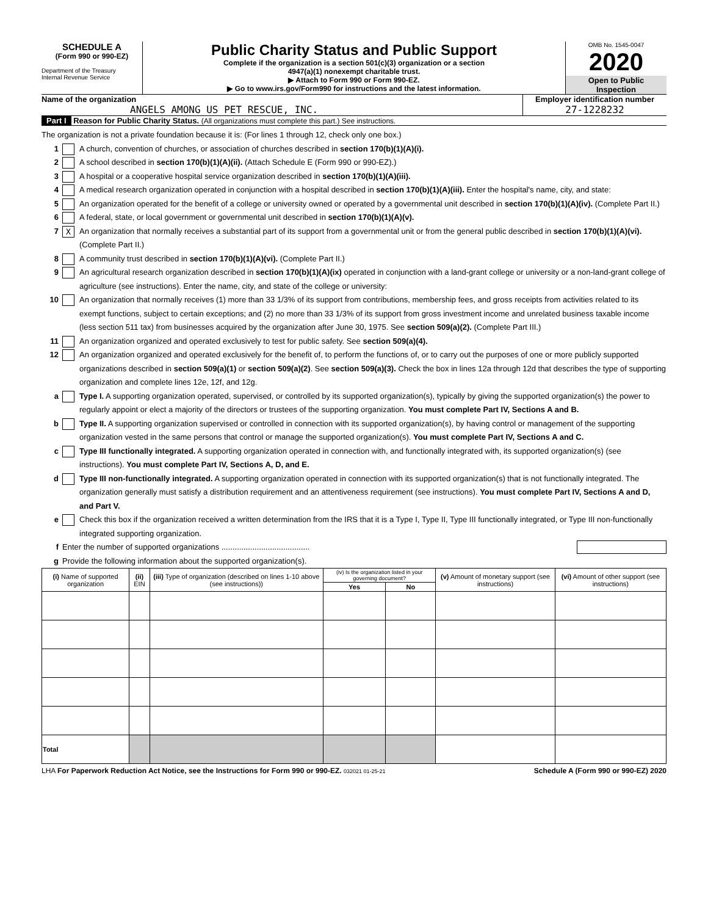SCHEDULE A
(Form 990 or 990-EZ)
Department of the Treasury
Internal Revenue Service
Public Charity Status and Public Support
Complete if the organization is a section 501(c)(3) organization or a section
4947(a)(1) nonexempt charitable trust.
▶ Attach to Form 990 or Form 990-EZ.
▶ Go to www.irs.gov/Form990 for instructions and the latest information.
OMB No. 1545-0047
2020
Open to Public
Inspection
Name of the organization
ANGELS AMONG US PET RESCUE, INC.
Employer identification number
27-1228232
Part I Reason for Public Charity Status. (All organizations must complete this part.) See instructions.
The organization is not a private foundation because it is: (For lines 1 through 12, check only one box.)
1 A church, convention of churches, or association of churches described in section 170(b)(1)(A)(i).
2 A school described in section 170(b)(1)(A)(ii). (Attach Schedule E (Form 990 or 990-EZ).)
3 A hospital or a cooperative hospital service organization described in section 170(b)(1)(A)(iii).
4 A medical research organization operated in conjunction with a hospital described in section 170(b)(1)(A)(iii). Enter the hospital's name, city, and state:
5 An organization operated for the benefit of a college or university owned or operated by a governmental unit described in section 170(b)(1)(A)(iv). (Complete Part II.)
6 A federal, state, or local government or governmental unit described in section 170(b)(1)(A)(v).
7 X An organization that normally receives a substantial part of its support from a governmental unit or from the general public described in section 170(b)(1)(A)(vi). (Complete Part II.)
8 A community trust described in section 170(b)(1)(A)(vi). (Complete Part II.)
9 An agricultural research organization described in section 170(b)(1)(A)(ix) operated in conjunction with a land-grant college or university or a non-land-grant college of agriculture (see instructions). Enter the name, city, and state of the college or university:
10 An organization that normally receives (1) more than 33 1/3% of its support from contributions, membership fees, and gross receipts from activities related to its exempt functions, subject to certain exceptions; and (2) no more than 33 1/3% of its support from gross investment income and unrelated business taxable income (less section 511 tax) from businesses acquired by the organization after June 30, 1975. See section 509(a)(2). (Complete Part III.)
11 An organization organized and operated exclusively to test for public safety. See section 509(a)(4).
12 An organization organized and operated exclusively for the benefit of, to perform the functions of, or to carry out the purposes of one or more publicly supported organizations described in section 509(a)(1) or section 509(a)(2). See section 509(a)(3). Check the box in lines 12a through 12d that describes the type of supporting organization and complete lines 12e, 12f, and 12g.
a Type I. A supporting organization operated, supervised, or controlled by its supported organization(s), typically by giving the supported organization(s) the power to regularly appoint or elect a majority of the directors or trustees of the supporting organization. You must complete Part IV, Sections A and B.
b Type II. A supporting organization supervised or controlled in connection with its supported organization(s), by having control or management of the supporting organization vested in the same persons that control or manage the supported organization(s). You must complete Part IV, Sections A and C.
c Type III functionally integrated. A supporting organization operated in connection with, and functionally integrated with, its supported organization(s) (see instructions). You must complete Part IV, Sections A, D, and E.
d Type III non-functionally integrated. A supporting organization operated in connection with its supported organization(s) that is not functionally integrated. The organization generally must satisfy a distribution requirement and an attentiveness requirement (see instructions). You must complete Part IV, Sections A and D, and Part V.
e Check this box if the organization received a written determination from the IRS that it is a Type I, Type II, Type III functionally integrated, or Type III non-functionally integrated supporting organization.
f Enter the number of supported organizations ........................................
g Provide the following information about the supported organization(s).
| (i) Name of supported organization | (ii) EIN | (iii) Type of organization (described on lines 1-10 above (see instructions)) | (iv) Is the organization listed in your governing document? | | (v) Amount of monetary support (see instructions) | (vi) Amount of other support (see instructions) |
| --- | --- | --- | --- | --- | --- | --- |
| | | | Yes | No | | |
| Total | | | | | | |
LHA For Paperwork Reduction Act Notice, see the Instructions for Form 990 or 990-EZ. 032021 01-25-21 Schedule A (Form 990 or 990-EZ) 2020